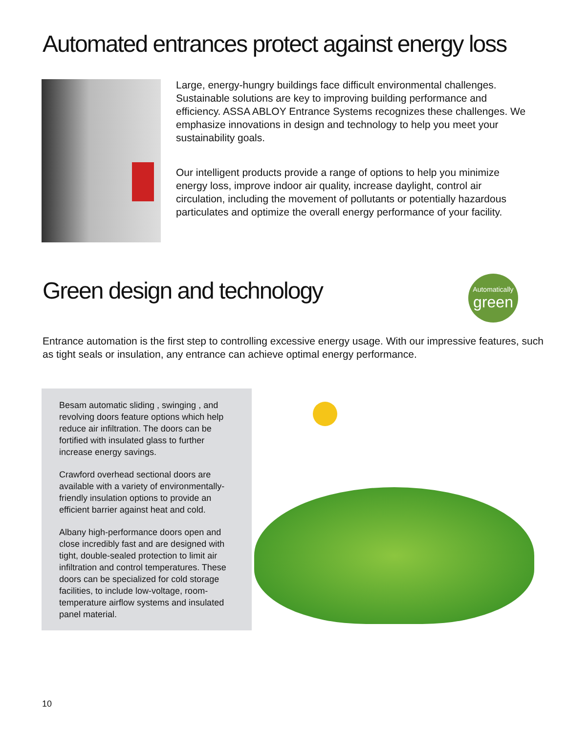Automated entrances protect against energy loss
Large, energy-hungry buildings face difficult environmental challenges. Sustainable solutions are key to improving building performance and efficiency. ASSA ABLOY Entrance Systems recognizes these challenges. We emphasize innovations in design and technology to help you meet your sustainability goals.
Our intelligent products provide a range of options to help you minimize energy loss, improve indoor air quality, increase daylight, control air circulation, including the movement of pollutants or potentially hazardous particulates and optimize the overall energy performance of your facility.
Green design and technology
Automatically
green
Entrance automation is the first step to controlling excessive energy usage. With our impressive features, such as tight seals or insulation, any entrance can achieve optimal energy performance.
Besam automatic sliding , swinging , and revolving doors feature options which help reduce air infiltration. The doors can be fortified with insulated glass to further increase energy savings.
Crawford overhead sectional doors are available with a variety of environmentally-friendly insulation options to provide an efficient barrier against heat and cold.
Albany high-performance doors open and close incredibly fast and are designed with tight, double-sealed protection to limit air infiltration and control temperatures. These doors can be specialized for cold storage facilities, to include low-voltage, room-temperature airflow systems and insulated panel material.
10